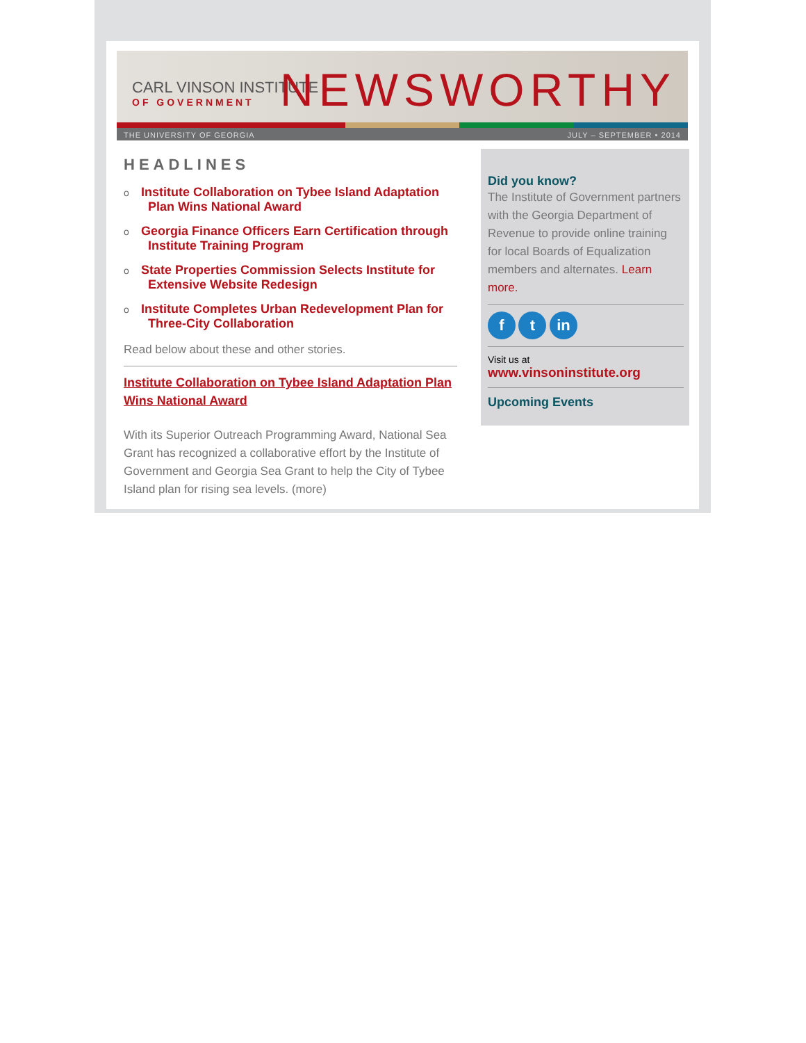CARL VINSON INSTITUTE
OF GOVERNMENT
NEWSWORTHY
THE UNIVERSITY OF GEORGIA JULY – SEPTEMBER • 2014
HEADLINES
o Institute Collaboration on Tybee Island Adaptation Plan Wins National Award
o Georgia Finance Officers Earn Certification through Institute Training Program
o State Properties Commission Selects Institute for Extensive Website Redesign
o Institute Completes Urban Redevelopment Plan for Three-City Collaboration
Read below about these and other stories.
Institute Collaboration on Tybee Island Adaptation Plan Wins National Award
With its Superior Outreach Programming Award, National Sea Grant has recognized a collaborative effort by the Institute of Government and Georgia Sea Grant to help the City of Tybee Island plan for rising sea levels. (more)
Did you know?
The Institute of Government partners with the Georgia Department of Revenue to provide online training for local Boards of Equalization members and alternates. Learn more.
f t in
Visit us at
www.vinsoninstitute.org
Upcoming Events